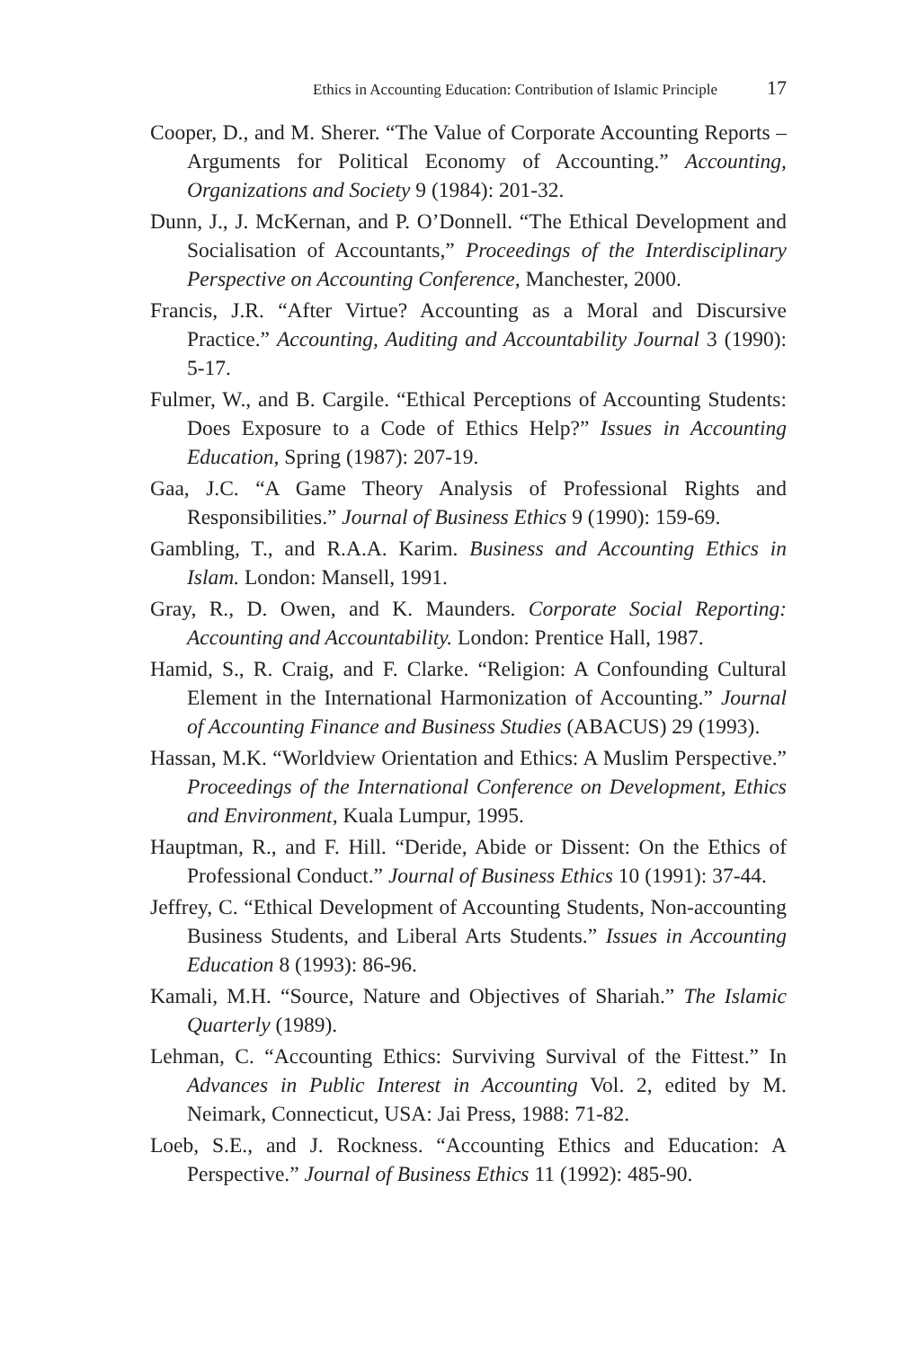Ethics in Accounting Education: Contribution of Islamic Principle 17
Cooper, D., and M. Sherer. “The Value of Corporate Accounting Reports – Arguments for Political Economy of Accounting.” Accounting, Organizations and Society 9 (1984): 201-32.
Dunn, J., J. McKernan, and P. O’Donnell. “The Ethical Development and Socialisation of Accountants,” Proceedings of the Interdisciplinary Perspective on Accounting Conference, Manchester, 2000.
Francis, J.R. “After Virtue? Accounting as a Moral and Discursive Practice.” Accounting, Auditing and Accountability Journal 3 (1990): 5-17.
Fulmer, W., and B. Cargile. “Ethical Perceptions of Accounting Students: Does Exposure to a Code of Ethics Help?” Issues in Accounting Education, Spring (1987): 207-19.
Gaa, J.C. “A Game Theory Analysis of Professional Rights and Responsibilities.” Journal of Business Ethics 9 (1990): 159-69.
Gambling, T., and R.A.A. Karim. Business and Accounting Ethics in Islam. London: Mansell, 1991.
Gray, R., D. Owen, and K. Maunders. Corporate Social Reporting: Accounting and Accountability. London: Prentice Hall, 1987.
Hamid, S., R. Craig, and F. Clarke. “Religion: A Confounding Cultural Element in the International Harmonization of Accounting.” Journal of Accounting Finance and Business Studies (ABACUS) 29 (1993).
Hassan, M.K. “Worldview Orientation and Ethics: A Muslim Perspective.” Proceedings of the International Conference on Development, Ethics and Environment, Kuala Lumpur, 1995.
Hauptman, R., and F. Hill. “Deride, Abide or Dissent: On the Ethics of Professional Conduct.” Journal of Business Ethics 10 (1991): 37-44.
Jeffrey, C. “Ethical Development of Accounting Students, Non-accounting Business Students, and Liberal Arts Students.” Issues in Accounting Education 8 (1993): 86-96.
Kamali, M.H. “Source, Nature and Objectives of Shariah.” The Islamic Quarterly (1989).
Lehman, C. “Accounting Ethics: Surviving Survival of the Fittest.” In Advances in Public Interest in Accounting Vol. 2, edited by M. Neimark, Connecticut, USA: Jai Press, 1988: 71-82.
Loeb, S.E., and J. Rockness. “Accounting Ethics and Education: A Perspective.” Journal of Business Ethics 11 (1992): 485-90.